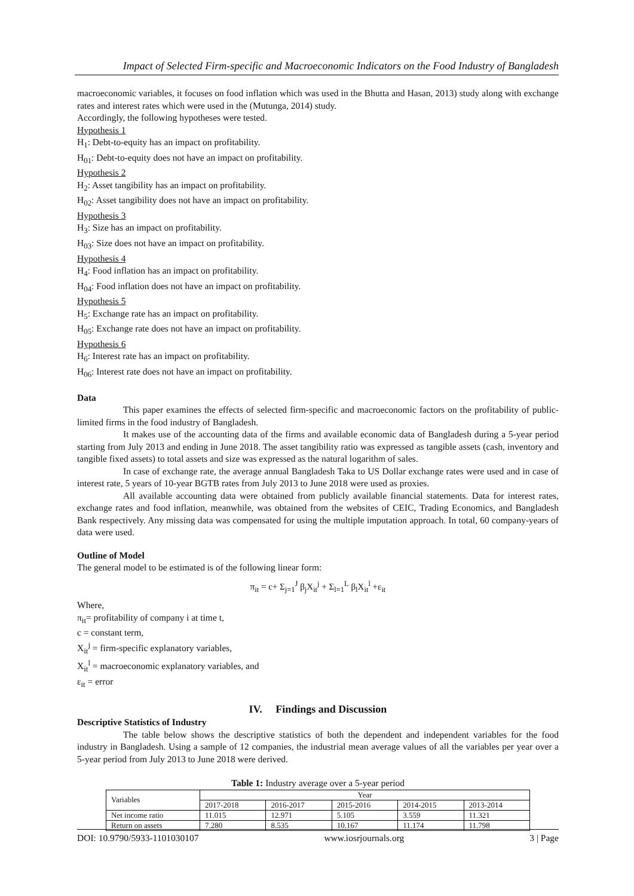Impact of Selected Firm-specific and Macroeconomic Indicators on the Food Industry of Bangladesh
macroeconomic variables, it focuses on food inflation which was used in the Bhutta and Hasan, 2013) study along with exchange rates and interest rates which were used in the (Mutunga, 2014) study.
Accordingly, the following hypotheses were tested.
Hypothesis 1
H<sub>1</sub>: Debt-to-equity has an impact on profitability.
H<sub>01</sub>: Debt-to-equity does not have an impact on profitability.
Hypothesis 2
H<sub>2</sub>: Asset tangibility has an impact on profitability.
H<sub>02</sub>: Asset tangibility does not have an impact on profitability.
Hypothesis 3
H<sub>3</sub>: Size has an impact on profitability.
H<sub>03</sub>: Size does not have an impact on profitability.
Hypothesis 4
H<sub>4</sub>: Food inflation has an impact on profitability.
H<sub>04</sub>: Food inflation does not have an impact on profitability.
Hypothesis 5
H<sub>5</sub>: Exchange rate has an impact on profitability.
H<sub>05</sub>: Exchange rate does not have an impact on profitability.
Hypothesis 6
H<sub>6</sub>: Interest rate has an impact on profitability.
H<sub>06</sub>: Interest rate does not have an impact on profitability.
Data
This paper examines the effects of selected firm-specific and macroeconomic factors on the profitability of public-limited firms in the food industry of Bangladesh.
It makes use of the accounting data of the firms and available economic data of Bangladesh during a 5-year period starting from July 2013 and ending in June 2018. The asset tangibility ratio was expressed as tangible assets (cash, inventory and tangible fixed assets) to total assets and size was expressed as the natural logarithm of sales.
In case of exchange rate, the average annual Bangladesh Taka to US Dollar exchange rates were used and in case of interest rate, 5 years of 10-year BGTB rates from July 2013 to June 2018 were used as proxies.
All available accounting data were obtained from publicly available financial statements. Data for interest rates, exchange rates and food inflation, meanwhile, was obtained from the websites of CEIC, Trading Economics, and Bangladesh Bank respectively. Any missing data was compensated for using the multiple imputation approach. In total, 60 company-years of data were used.
Outline of Model
The general model to be estimated is of the following linear form:
π<sub>it</sub> = c+ Σ<sub>j=1</sub><sup>J</sup> β<sub>j</sub>X<sub>it</sub><sup>j</sup> + Σ<sub>l=1</sub><sup>L</sup> β<sub>l</sub>X<sub>it</sub><sup>l</sup> +ε<sub>it</sub>
Where,
π<sub>it</sub>= profitability of company i at time t,
c = constant term,
X<sub>it</sub><sup>j</sup> = firm-specific explanatory variables,
X<sub>it</sub><sup>l</sup> = macroeconomic explanatory variables, and
ε<sub>it</sub> = error
IV. Findings and Discussion
Descriptive Statistics of Industry
The table below shows the descriptive statistics of both the dependent and independent variables for the food industry in Bangladesh. Using a sample of 12 companies, the industrial mean average values of all the variables per year over a 5-year period from July 2013 to June 2018 were derived.
Table 1: Industry average over a 5-year period
| Variables | Year | | | | |
| | 2017-2018 | 2016-2017 | 2015-2016 | 2014-2015 | 2013-2014 |
| Net income ratio | 11.015 | 12.971 | 5.105 | 3.559 | 11.321 |
| Return on assets | 7.280 | 8.535 | 10.167 | 11.174 | 11.798 |
DOI: 10.9790/5933-1101030107 www.iosrjournals.org 3 | Page